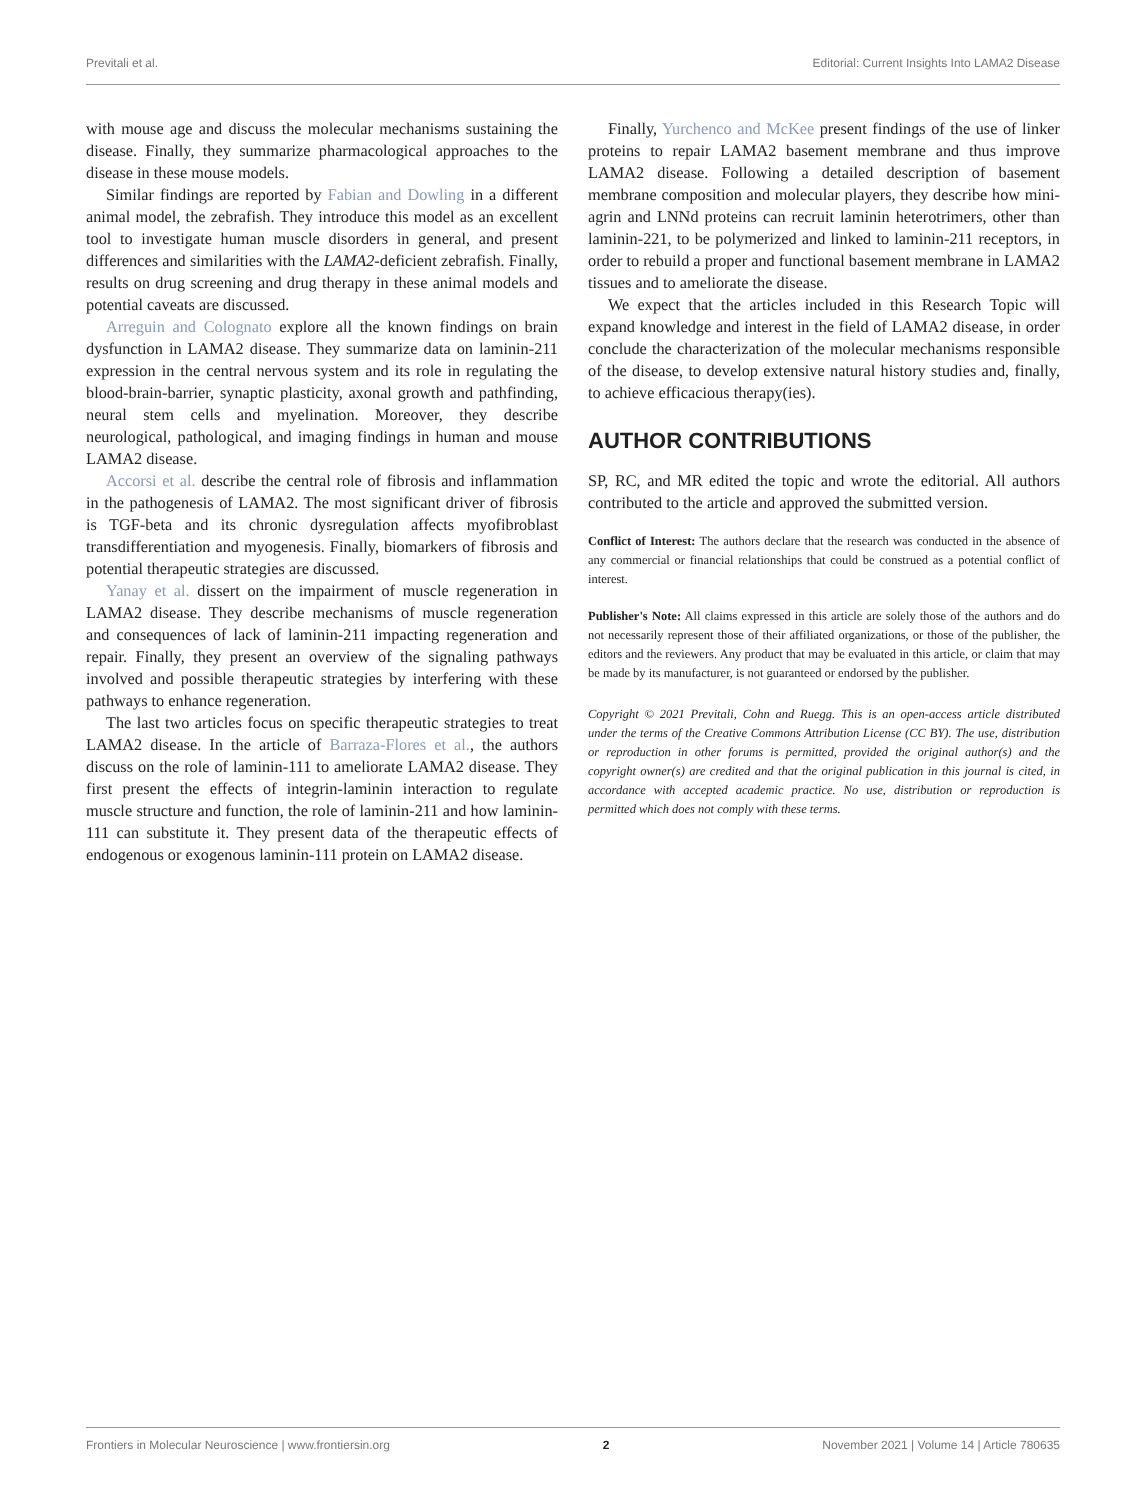Previtali et al. Editorial: Current Insights Into LAMA2 Disease
with mouse age and discuss the molecular mechanisms sustaining the disease. Finally, they summarize pharmacological approaches to the disease in these mouse models.
Similar findings are reported by Fabian and Dowling in a different animal model, the zebrafish. They introduce this model as an excellent tool to investigate human muscle disorders in general, and present differences and similarities with the LAMA2-deficient zebrafish. Finally, results on drug screening and drug therapy in these animal models and potential caveats are discussed.
Arreguin and Colognato explore all the known findings on brain dysfunction in LAMA2 disease. They summarize data on laminin-211 expression in the central nervous system and its role in regulating the blood-brain-barrier, synaptic plasticity, axonal growth and pathfinding, neural stem cells and myelination. Moreover, they describe neurological, pathological, and imaging findings in human and mouse LAMA2 disease.
Accorsi et al. describe the central role of fibrosis and inflammation in the pathogenesis of LAMA2. The most significant driver of fibrosis is TGF-beta and its chronic dysregulation affects myofibroblast transdifferentiation and myogenesis. Finally, biomarkers of fibrosis and potential therapeutic strategies are discussed.
Yanay et al. dissert on the impairment of muscle regeneration in LAMA2 disease. They describe mechanisms of muscle regeneration and consequences of lack of laminin-211 impacting regeneration and repair. Finally, they present an overview of the signaling pathways involved and possible therapeutic strategies by interfering with these pathways to enhance regeneration.
The last two articles focus on specific therapeutic strategies to treat LAMA2 disease. In the article of Barraza-Flores et al., the authors discuss on the role of laminin-111 to ameliorate LAMA2 disease. They first present the effects of integrin-laminin interaction to regulate muscle structure and function, the role of laminin-211 and how laminin-111 can substitute it. They present data of the therapeutic effects of endogenous or exogenous laminin-111 protein on LAMA2 disease.
Finally, Yurchenco and McKee present findings of the use of linker proteins to repair LAMA2 basement membrane and thus improve LAMA2 disease. Following a detailed description of basement membrane composition and molecular players, they describe how mini-agrin and LNNd proteins can recruit laminin heterotrimers, other than laminin-221, to be polymerized and linked to laminin-211 receptors, in order to rebuild a proper and functional basement membrane in LAMA2 tissues and to ameliorate the disease.
We expect that the articles included in this Research Topic will expand knowledge and interest in the field of LAMA2 disease, in order conclude the characterization of the molecular mechanisms responsible of the disease, to develop extensive natural history studies and, finally, to achieve efficacious therapy(ies).
AUTHOR CONTRIBUTIONS
SP, RC, and MR edited the topic and wrote the editorial. All authors contributed to the article and approved the submitted version.
Conflict of Interest: The authors declare that the research was conducted in the absence of any commercial or financial relationships that could be construed as a potential conflict of interest.
Publisher's Note: All claims expressed in this article are solely those of the authors and do not necessarily represent those of their affiliated organizations, or those of the publisher, the editors and the reviewers. Any product that may be evaluated in this article, or claim that may be made by its manufacturer, is not guaranteed or endorsed by the publisher.
Copyright © 2021 Previtali, Cohn and Ruegg. This is an open-access article distributed under the terms of the Creative Commons Attribution License (CC BY). The use, distribution or reproduction in other forums is permitted, provided the original author(s) and the copyright owner(s) are credited and that the original publication in this journal is cited, in accordance with accepted academic practice. No use, distribution or reproduction is permitted which does not comply with these terms.
Frontiers in Molecular Neuroscience | www.frontiersin.org 2 November 2021 | Volume 14 | Article 780635